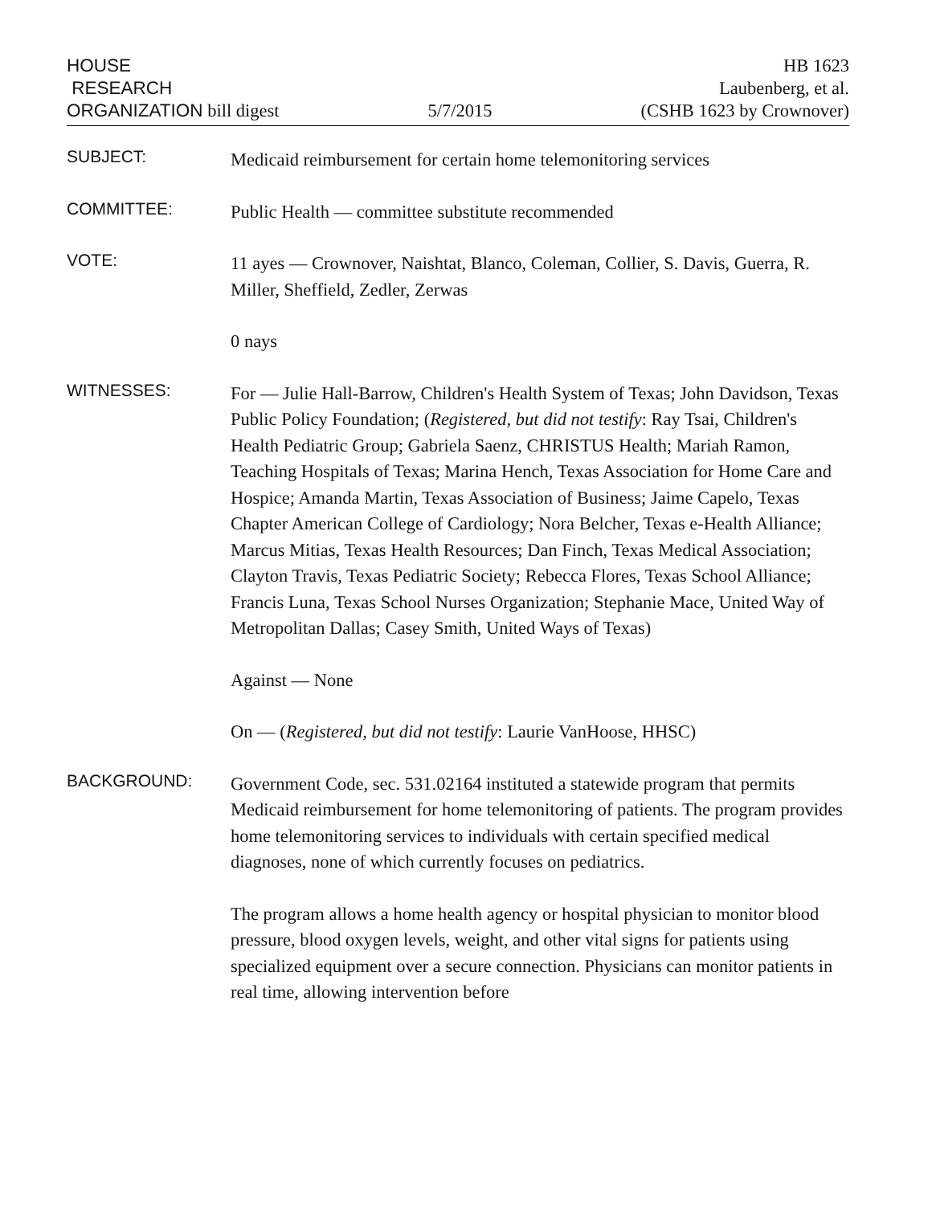HOUSE
RESEARCH
ORGANIZATION bill digest
5/7/2015
HB 1623
Laubenberg, et al.
(CSHB 1623 by Crownover)
SUBJECT:
Medicaid reimbursement for certain home telemonitoring services
COMMITTEE:
Public Health — committee substitute recommended
VOTE:
11 ayes — Crownover, Naishtat, Blanco, Coleman, Collier, S. Davis, Guerra, R. Miller, Sheffield, Zedler, Zerwas
0 nays
WITNESSES:
For — Julie Hall-Barrow, Children's Health System of Texas; John Davidson, Texas Public Policy Foundation; (Registered, but did not testify: Ray Tsai, Children's Health Pediatric Group; Gabriela Saenz, CHRISTUS Health; Mariah Ramon, Teaching Hospitals of Texas; Marina Hench, Texas Association for Home Care and Hospice; Amanda Martin, Texas Association of Business; Jaime Capelo, Texas Chapter American College of Cardiology; Nora Belcher, Texas e-Health Alliance; Marcus Mitias, Texas Health Resources; Dan Finch, Texas Medical Association; Clayton Travis, Texas Pediatric Society; Rebecca Flores, Texas School Alliance; Francis Luna, Texas School Nurses Organization; Stephanie Mace, United Way of Metropolitan Dallas; Casey Smith, United Ways of Texas)
Against — None
On — (Registered, but did not testify: Laurie VanHoose, HHSC)
BACKGROUND:
Government Code, sec. 531.02164 instituted a statewide program that permits Medicaid reimbursement for home telemonitoring of patients. The program provides home telemonitoring services to individuals with certain specified medical diagnoses, none of which currently focuses on pediatrics.
The program allows a home health agency or hospital physician to monitor blood pressure, blood oxygen levels, weight, and other vital signs for patients using specialized equipment over a secure connection. Physicians can monitor patients in real time, allowing intervention before